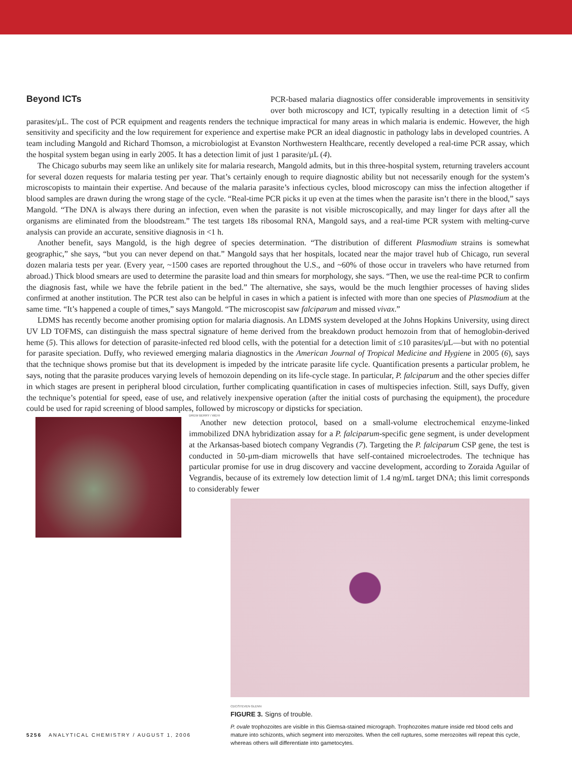Beyond ICTs
PCR-based malaria diagnostics offer considerable improvements in sensitivity over both microscopy and ICT, typically resulting in a detection limit of <5 parasites/µL. The cost of PCR equipment and reagents renders the technique impractical for many areas in which malaria is endemic. However, the high sensitivity and specificity and the low requirement for experience and expertise make PCR an ideal diagnostic in pathology labs in developed countries. A team including Mangold and Richard Thomson, a microbiologist at Evanston Northwestern Healthcare, recently developed a real-time PCR assay, which the hospital system began using in early 2005. It has a detection limit of just 1 parasite/µL (4).
The Chicago suburbs may seem like an unlikely site for malaria research, Mangold admits, but in this three-hospital system, returning travelers account for several dozen requests for malaria testing per year. That’s certainly enough to require diagnostic ability but not necessarily enough for the system’s microscopists to maintain their expertise. And because of the malaria parasite’s infectious cycles, blood microscopy can miss the infection altogether if blood samples are drawn during the wrong stage of the cycle. “Real-time PCR picks it up even at the times when the parasite isn’t there in the blood,” says Mangold. “The DNA is always there during an infection, even when the parasite is not visible microscopically, and may linger for days after all the organisms are eliminated from the bloodstream.” The test targets 18s ribosomal RNA, Mangold says, and a real-time PCR system with melting-curve analysis can provide an accurate, sensitive diagnosis in <1 h.
Another benefit, says Mangold, is the high degree of species determination. “The distribution of different Plasmodium strains is somewhat geographic,” she says, “but you can never depend on that.” Mangold says that her hospitals, located near the major travel hub of Chicago, run several dozen malaria tests per year. (Every year, ~1500 cases are reported throughout the U.S., and ~60% of those occur in travelers who have returned from abroad.) Thick blood smears are used to determine the parasite load and thin smears for morphology, she says. “Then, we use the real-time PCR to confirm the diagnosis fast, while we have the febrile patient in the bed.” The alternative, she says, would be the much lengthier processes of having slides confirmed at another institution. The PCR test also can be helpful in cases in which a patient is infected with more than one species of Plasmodium at the same time. “It’s happened a couple of times,” says Mangold. “The microscopist saw falciparum and missed vivax.”
LDMS has recently become another promising option for malaria diagnosis. An LDMS system developed at the Johns Hopkins University, using direct UV LD TOFMS, can distinguish the mass spectral signature of heme derived from the breakdown product hemozoin from that of hemoglobin-derived heme (5). This allows for detection of parasite-infected red blood cells, with the potential for a detection limit of ≤10 parasites/µL—but with no potential for parasite speciation. Duffy, who reviewed emerging malaria diagnostics in the American Journal of Tropical Medicine and Hygiene in 2005 (6), says that the technique shows promise but that its development is impeded by the intricate parasite life cycle. Quantification presents a particular problem, he says, noting that the parasite produces varying levels of hemozoin depending on its life-cycle stage. In particular, P. falciparum and the other species differ in which stages are present in peripheral blood circulation, further complicating quantification in cases of multispecies infection. Still, says Duffy, given the technique’s potential for speed, ease of use, and relatively inexpensive operation (after the initial costs of purchasing the equipment), the procedure could be used for rapid screening of blood samples, followed by microscopy or dipsticks for speciation.
DREW BERRY / WEHI
Another new detection protocol, based on a small-volume electrochemical enzyme-linked immobilized DNA hybridization assay for a P. falciparum-specific gene segment, is under development at the Arkansas-based biotech company Vegrandis (7). Targeting the P. falciparum CSP gene, the test is conducted in 50-µm-diam microwells that have self-contained microelectrodes. The technique has particular promise for use in drug discovery and vaccine development, according to Zoraida Aguilar of Vegrandis, because of its extremely low detection limit of 1.4 ng/mL target DNA; this limit corresponds to considerably fewer
CDC/STEVEN GLENN
FIGURE 3. Signs of trouble.
P. ovale trophozoites are visible in this Giemsa-stained micrograph. Trophozoites mature inside red blood cells and mature into schizonts, which segment into merozoites. When the cell ruptures, some merozoites will repeat this cycle, whereas others will differentiate into gametocytes.
5256 ANALYTICAL CHEMISTRY / AUGUST 1, 2006